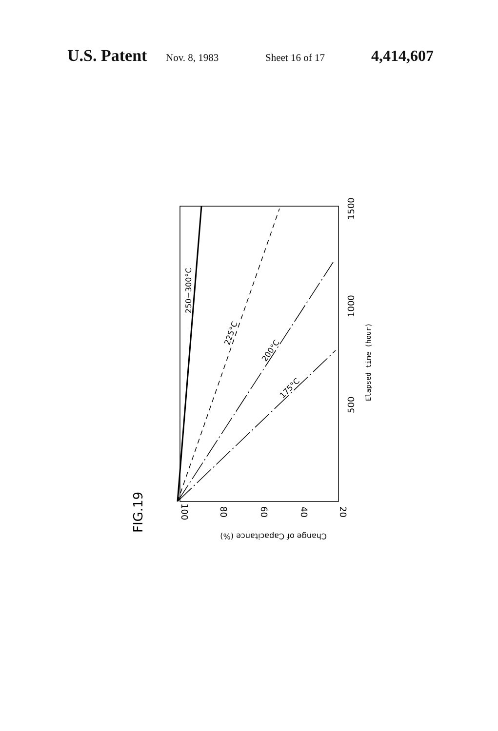U.S. Patent Nov. 8, 1983 Sheet 16 of 17 4,414,607
250−300°C
225°C
200°C
175°C
100
80
60
40
20
1500
1000
500
FIG.19
Elapsed time (hour)
Change of Capacitance (%)